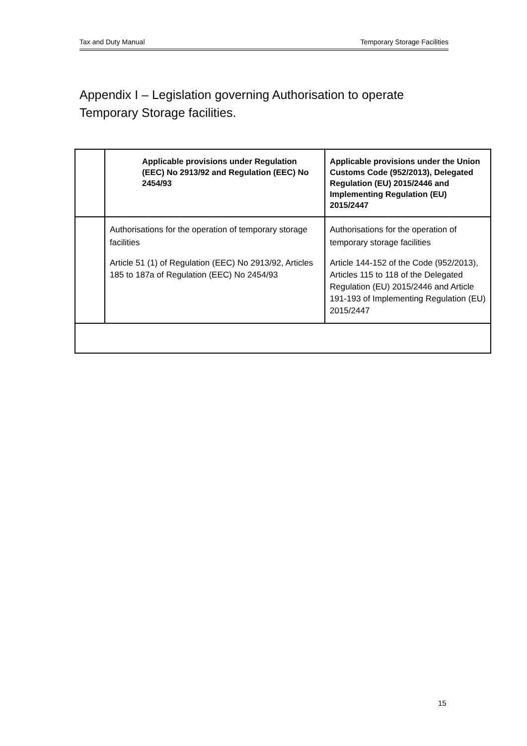Tax and Duty Manual Temporary Storage Facilities
Appendix I – Legislation governing Authorisation to operate Temporary Storage facilities.
| | Applicable provisions under Regulation (EEC) No 2913/92 and Regulation (EEC) No 2454/93 | Applicable provisions under the Union Customs Code (952/2013), Delegated Regulation (EU) 2015/2446 and Implementing Regulation (EU) 2015/2447 |
| --- | --- | --- |
| | Authorisations for the operation of temporary storage facilities Article 51 (1) of Regulation (EEC) No 2913/92, Articles 185 to 187a of Regulation (EEC) No 2454/93 | Authorisations for the operation of temporary storage facilities Article 144-152 of the Code (952/2013), Articles 115 to 118 of the Delegated Regulation (EU) 2015/2446 and Article 191-193 of Implementing Regulation (EU) 2015/2447 |
15